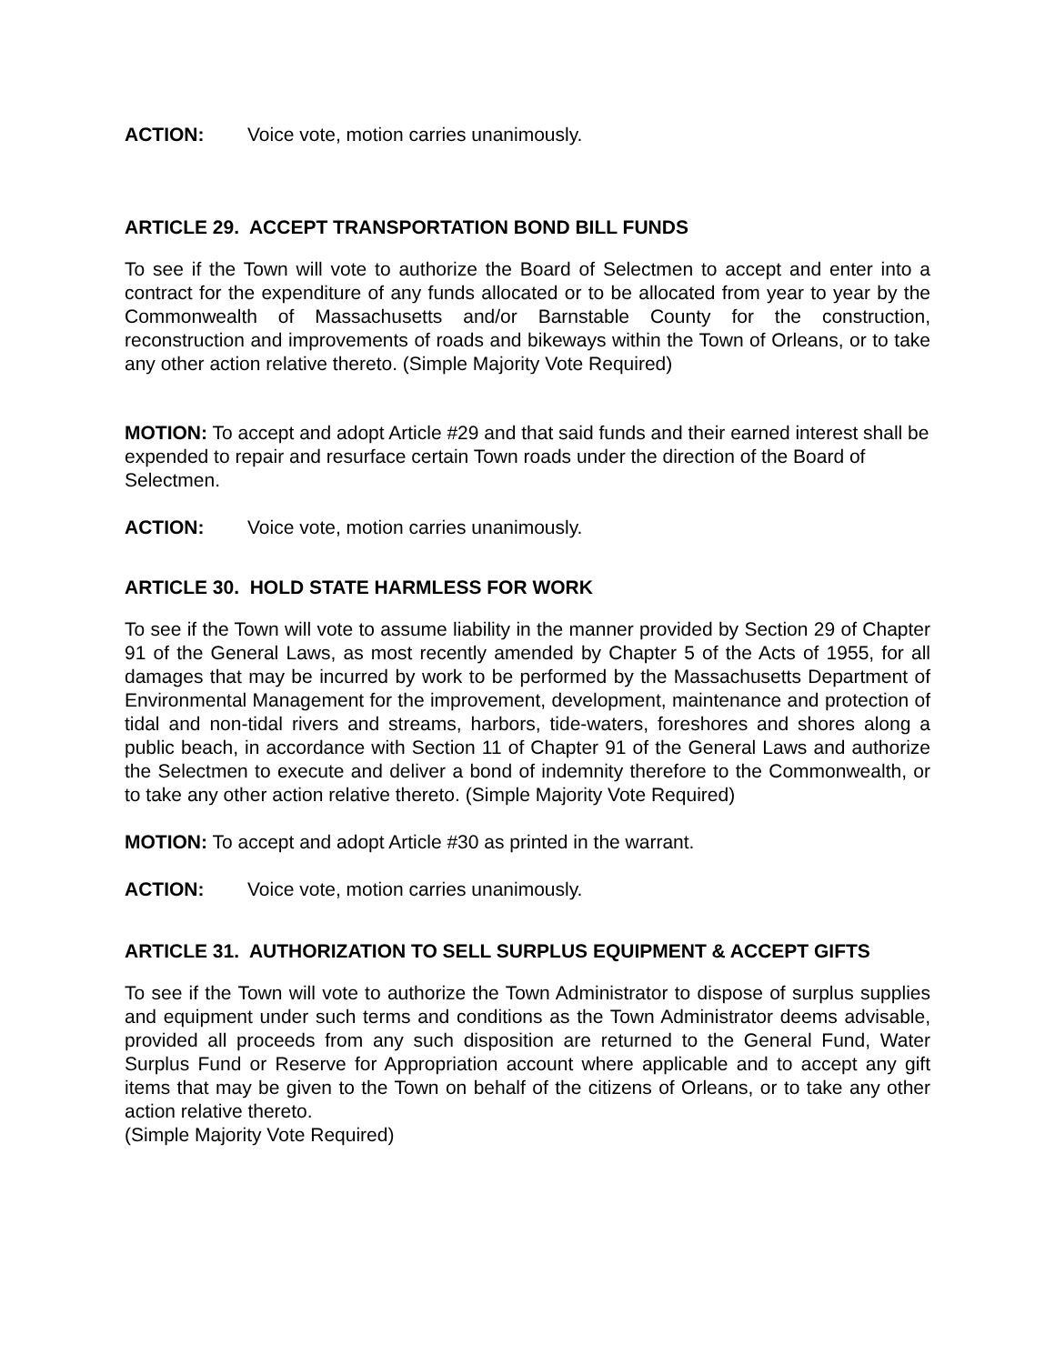ACTION: Voice vote, motion carries unanimously.
ARTICLE 29. ACCEPT TRANSPORTATION BOND BILL FUNDS
To see if the Town will vote to authorize the Board of Selectmen to accept and enter into a contract for the expenditure of any funds allocated or to be allocated from year to year by the Commonwealth of Massachusetts and/or Barnstable County for the construction, reconstruction and improvements of roads and bikeways within the Town of Orleans, or to take any other action relative thereto. (Simple Majority Vote Required)
MOTION: To accept and adopt Article #29 and that said funds and their earned interest shall be expended to repair and resurface certain Town roads under the direction of the Board of Selectmen.
ACTION: Voice vote, motion carries unanimously.
ARTICLE 30. HOLD STATE HARMLESS FOR WORK
To see if the Town will vote to assume liability in the manner provided by Section 29 of Chapter 91 of the General Laws, as most recently amended by Chapter 5 of the Acts of 1955, for all damages that may be incurred by work to be performed by the Massachusetts Department of Environmental Management for the improvement, development, maintenance and protection of tidal and non-tidal rivers and streams, harbors, tide-waters, foreshores and shores along a public beach, in accordance with Section 11 of Chapter 91 of the General Laws and authorize the Selectmen to execute and deliver a bond of indemnity therefore to the Commonwealth, or to take any other action relative thereto. (Simple Majority Vote Required)
MOTION: To accept and adopt Article #30 as printed in the warrant.
ACTION: Voice vote, motion carries unanimously.
ARTICLE 31. AUTHORIZATION TO SELL SURPLUS EQUIPMENT & ACCEPT GIFTS
To see if the Town will vote to authorize the Town Administrator to dispose of surplus supplies and equipment under such terms and conditions as the Town Administrator deems advisable, provided all proceeds from any such disposition are returned to the General Fund, Water Surplus Fund or Reserve for Appropriation account where applicable and to accept any gift items that may be given to the Town on behalf of the citizens of Orleans, or to take any other action relative thereto.
(Simple Majority Vote Required)